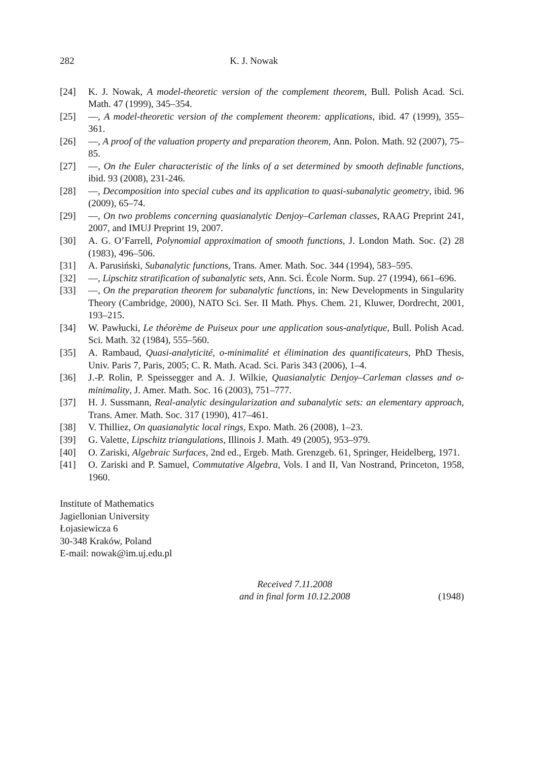282 K. J. Nowak
[24] K. J. Nowak, A model-theoretic version of the complement theorem, Bull. Polish Acad. Sci. Math. 47 (1999), 345–354.
[25] —, A model-theoretic version of the complement theorem: applications, ibid. 47 (1999), 355–361.
[26] —, A proof of the valuation property and preparation theorem, Ann. Polon. Math. 92 (2007), 75–85.
[27] —, On the Euler characteristic of the links of a set determined by smooth definable functions, ibid. 93 (2008), 231-246.
[28] —, Decomposition into special cubes and its application to quasi-subanalytic geometry, ibid. 96 (2009), 65–74.
[29] —, On two problems concerning quasianalytic Denjoy–Carleman classes, RAAG Preprint 241, 2007, and IMUJ Preprint 19, 2007.
[30] A. G. O’Farrell, Polynomial approximation of smooth functions, J. London Math. Soc. (2) 28 (1983), 496–506.
[31] A. Parusiński, Subanalytic functions, Trans. Amer. Math. Soc. 344 (1994), 583–595.
[32] —, Lipschitz stratification of subanalytic sets, Ann. Sci. École Norm. Sup. 27 (1994), 661–696.
[33] —, On the preparation theorem for subanalytic functions, in: New Developments in Singularity Theory (Cambridge, 2000), NATO Sci. Ser. II Math. Phys. Chem. 21, Kluwer, Dordrecht, 2001, 193–215.
[34] W. Pawłucki, Le théorème de Puiseux pour une application sous-analytique, Bull. Polish Acad. Sci. Math. 32 (1984), 555–560.
[35] A. Rambaud, Quasi-analyticité, o-minimalité et élimination des quantificateurs, PhD Thesis, Univ. Paris 7, Paris, 2005; C. R. Math. Acad. Sci. Paris 343 (2006), 1–4.
[36] J.-P. Rolin, P. Speissegger and A. J. Wilkie, Quasianalytic Denjoy–Carleman classes and o-minimality, J. Amer. Math. Soc. 16 (2003), 751–777.
[37] H. J. Sussmann, Real-analytic desingularization and subanalytic sets: an elementary approach, Trans. Amer. Math. Soc. 317 (1990), 417–461.
[38] V. Thilliez, On quasianalytic local rings, Expo. Math. 26 (2008), 1–23.
[39] G. Valette, Lipschitz triangulations, Illinois J. Math. 49 (2005), 953–979.
[40] O. Zariski, Algebraic Surfaces, 2nd ed., Ergeb. Math. Grenzgeb. 61, Springer, Heidelberg, 1971.
[41] O. Zariski and P. Samuel, Commutative Algebra, Vols. I and II, Van Nostrand, Princeton, 1958, 1960.
Institute of Mathematics
Jagiellonian University
Łojasiewicza 6
30-348 Kraków, Poland
E-mail: nowak@im.uj.edu.pl
Received 7.11.2008
and in final form 10.12.2008
(1948)